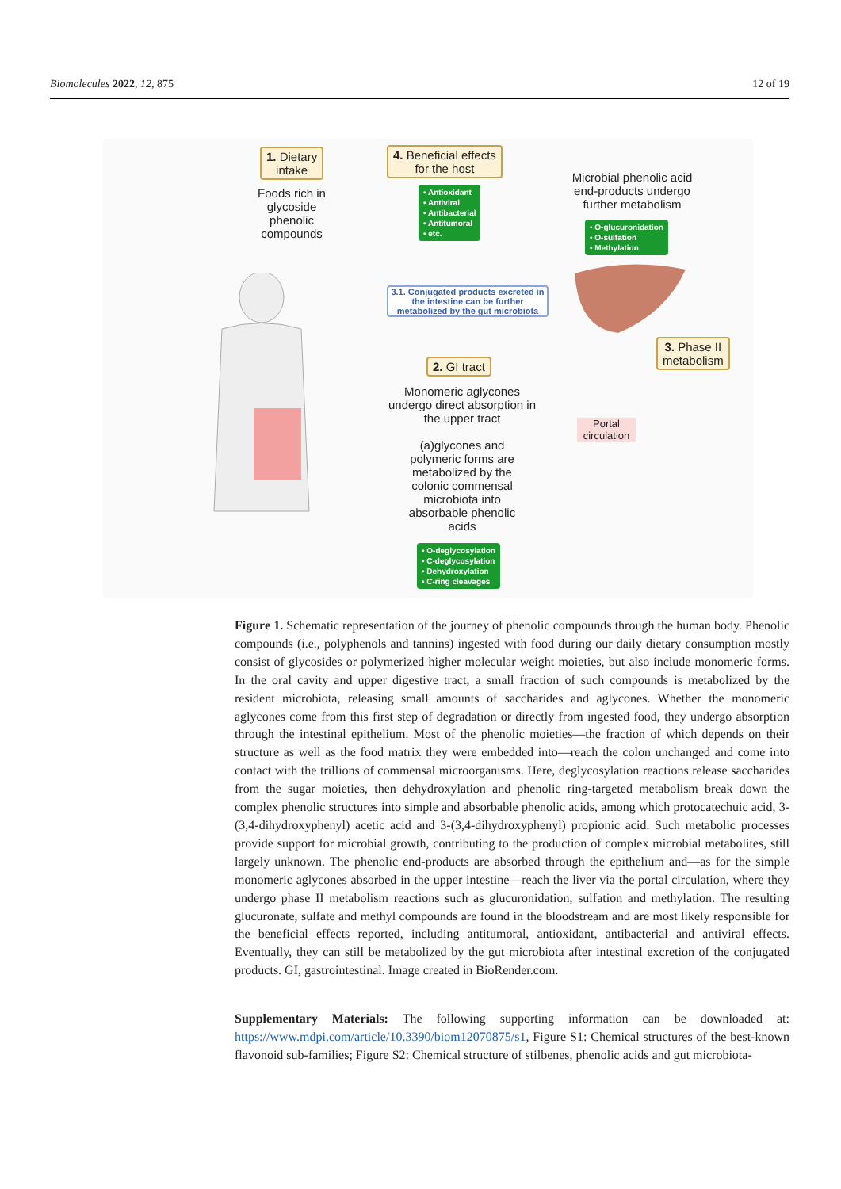Biomolecules 2022, 12, 875 12 of 19
1. Dietary
intake
Foods rich in glycoside phenolic compounds
4. Beneficial effects
for the host
• Antioxidant
• Antiviral
• Antibacterial
• Antitumoral
• etc.
Microbial phenolic acid end-products undergo further metabolism
• O-glucuronidation
• O-sulfation
• Methylation
3.1. Conjugated products excreted in the intestine can be further metabolized by the gut microbiota
2. GI tract
3. Phase II
metabolism
Monomeric aglycones undergo direct absorption in the upper tract
(a)glycones and polymeric forms are metabolized by the colonic commensal microbiota into absorbable phenolic acids
Portal circulation
• O-deglycosylation
• C-deglycosylation
• Dehydroxylation
• C-ring cleavages
Figure 1. Schematic representation of the journey of phenolic compounds through the human body. Phenolic compounds (i.e., polyphenols and tannins) ingested with food during our daily dietary consumption mostly consist of glycosides or polymerized higher molecular weight moieties, but also include monomeric forms. In the oral cavity and upper digestive tract, a small fraction of such compounds is metabolized by the resident microbiota, releasing small amounts of saccharides and aglycones. Whether the monomeric aglycones come from this first step of degradation or directly from ingested food, they undergo absorption through the intestinal epithelium. Most of the phenolic moieties—the fraction of which depends on their structure as well as the food matrix they were embedded into—reach the colon unchanged and come into contact with the trillions of commensal microorganisms. Here, deglycosylation reactions release saccharides from the sugar moieties, then dehydroxylation and phenolic ring-targeted metabolism break down the complex phenolic structures into simple and absorbable phenolic acids, among which protocatechuic acid, 3-(3,4-dihydroxyphenyl) acetic acid and 3-(3,4-dihydroxyphenyl) propionic acid. Such metabolic processes provide support for microbial growth, contributing to the production of complex microbial metabolites, still largely unknown. The phenolic end-products are absorbed through the epithelium and—as for the simple monomeric aglycones absorbed in the upper intestine—reach the liver via the portal circulation, where they undergo phase II metabolism reactions such as glucuronidation, sulfation and methylation. The resulting glucuronate, sulfate and methyl compounds are found in the bloodstream and are most likely responsible for the beneficial effects reported, including antitumoral, antioxidant, antibacterial and antiviral effects. Eventually, they can still be metabolized by the gut microbiota after intestinal excretion of the conjugated products. GI, gastrointestinal. Image created in BioRender.com.
Supplementary Materials: The following supporting information can be downloaded at: https://www.mdpi.com/article/10.3390/biom12070875/s1, Figure S1: Chemical structures of the best-known flavonoid sub-families; Figure S2: Chemical structure of stilbenes, phenolic acids and gut microbiota-